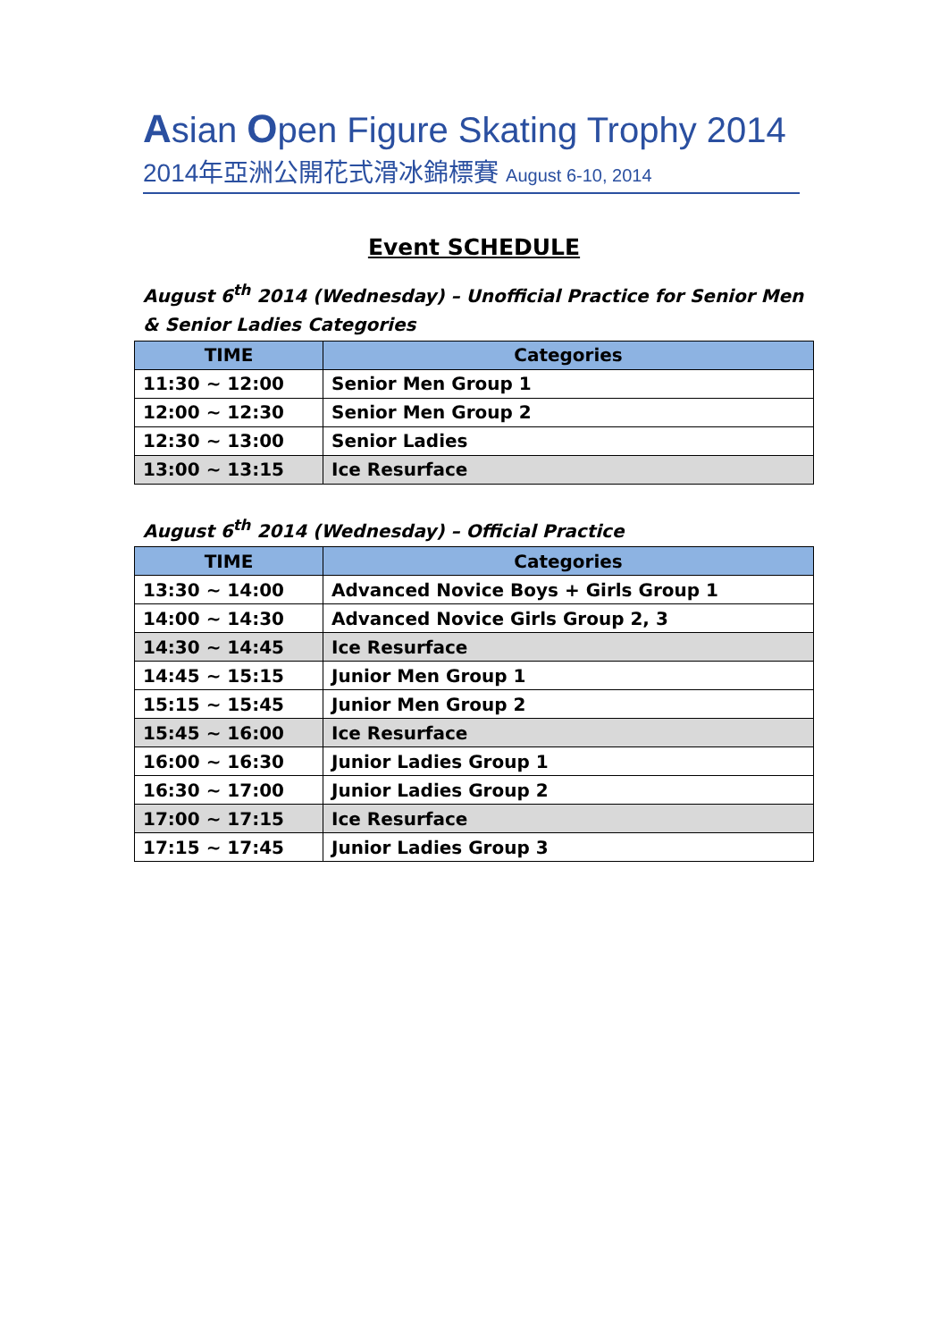Asian Open Figure Skating Trophy 2014
2014年亞洲公開花式滑冰錦標賽 August 6-10, 2014
Event SCHEDULE
August 6<sup>th</sup> 2014 (Wednesday) – Unofficial Practice for Senior Men & Senior Ladies Categories
| TIME | Categories |
| --- | --- |
| 11:30 ~ 12:00 | Senior Men Group 1 |
| 12:00 ~ 12:30 | Senior Men Group 2 |
| 12:30 ~ 13:00 | Senior Ladies |
| 13:00 ~ 13:15 | Ice Resurface |
August 6<sup>th</sup> 2014 (Wednesday) – Official Practice
| TIME | Categories |
| --- | --- |
| 13:30 ~ 14:00 | Advanced Novice Boys + Girls Group 1 |
| 14:00 ~ 14:30 | Advanced Novice Girls Group 2, 3 |
| 14:30 ~ 14:45 | Ice Resurface |
| 14:45 ~ 15:15 | Junior Men Group 1 |
| 15:15 ~ 15:45 | Junior Men Group 2 |
| 15:45 ~ 16:00 | Ice Resurface |
| 16:00 ~ 16:30 | Junior Ladies Group 1 |
| 16:30 ~ 17:00 | Junior Ladies Group 2 |
| 17:00 ~ 17:15 | Ice Resurface |
| 17:15 ~ 17:45 | Junior Ladies Group 3 |